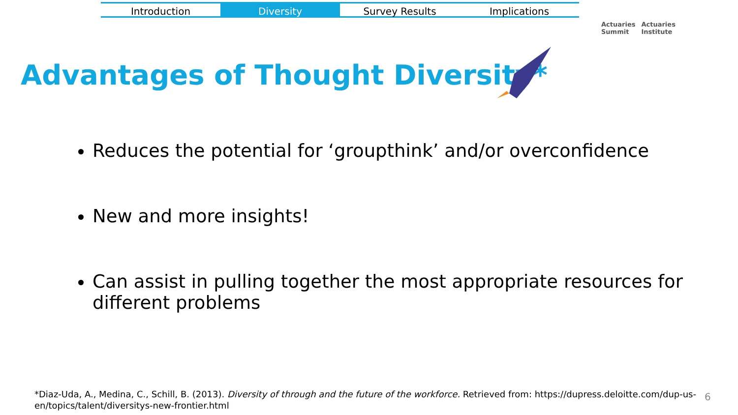Introduction Diversity Survey Results Implications
Actuaries
Summit
Actuaries
Institute
Advantages of Thought Diversity*
Reduces the potential for ‘groupthink’ and/or overconfidence
New and more insights!
Can assist in pulling together the most appropriate resources for different problems
*Diaz-Uda, A., Medina, C., Schill, B. (2013). Diversity of through and the future of the workforce. Retrieved from: https://dupress.deloitte.com/dup-us-en/topics/talent/diversitys-new-frontier.html
6